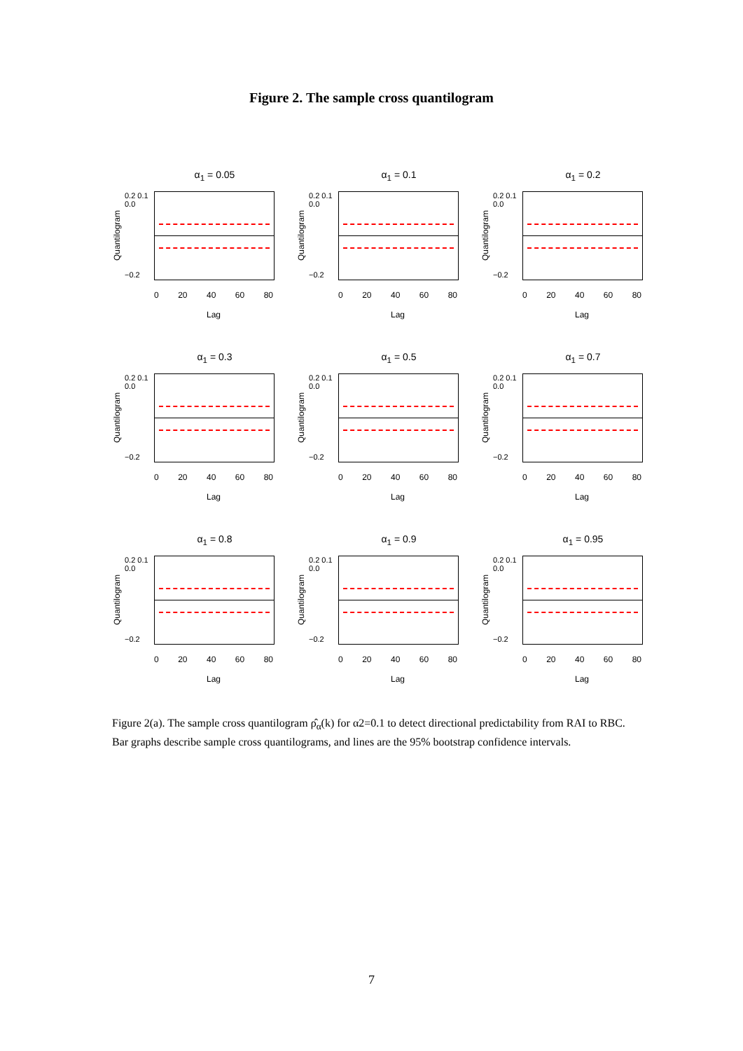Figure 2. The sample cross quantilogram
α<sub>1</sub> = 0.05
Quantilogram
0.2 0.1 0.0
−0.2
0 20 40 60 80
Lag
α<sub>1</sub> = 0.1
Quantilogram
0.2 0.1 0.0
−0.2
0 20 40 60 80
Lag
α<sub>1</sub> = 0.2
Quantilogram
0.2 0.1 0.0
−0.2
0 20 40 60 80
Lag
α<sub>1</sub> = 0.3
Quantilogram
0.2 0.1 0.0
−0.2
0 20 40 60 80
Lag
α<sub>1</sub> = 0.5
Quantilogram
0.2 0.1 0.0
−0.2
0 20 40 60 80
Lag
α<sub>1</sub> = 0.7
Quantilogram
0.2 0.1 0.0
−0.2
0 20 40 60 80
Lag
α<sub>1</sub> = 0.8
Quantilogram
0.2 0.1 0.0
−0.2
0 20 40 60 80
Lag
α<sub>1</sub> = 0.9
Quantilogram
0.2 0.1 0.0
−0.2
0 20 40 60 80
Lag
α<sub>1</sub> = 0.95
Quantilogram
0.2 0.1 0.0
−0.2
0 20 40 60 80
Lag
Figure 2(a). The sample cross quantilogram ρ̂<sub>α</sub>(k) for α2=0.1 to detect directional predictability from RAI to RBC. Bar graphs describe sample cross quantilograms, and lines are the 95% bootstrap confidence intervals.
7